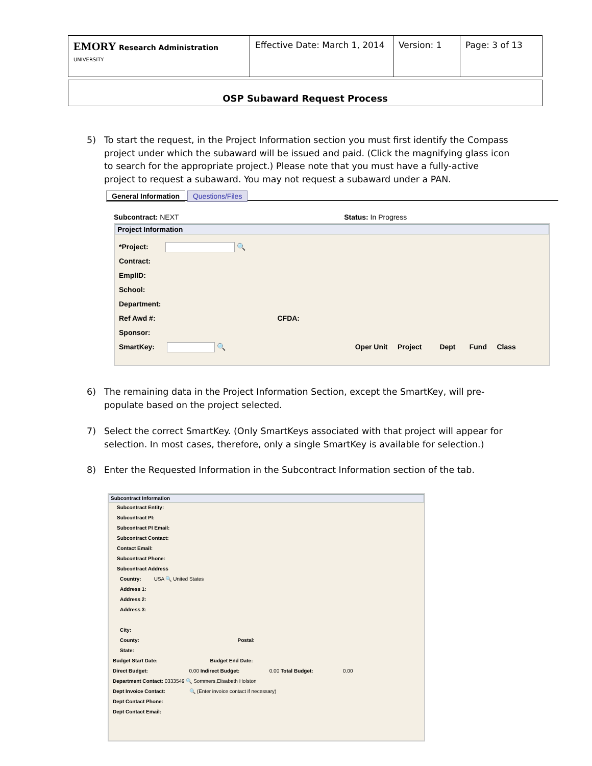| EMORY Research Administration UNIVERSITY | Effective Date: March 1, 2014 | Version: 1 | Page: 3 of 13 |
OSP Subaward Request Process
5) To start the request, in the Project Information section you must first identify the Compass project under which the subaward will be issued and paid. (Click the magnifying glass icon to search for the appropriate project.) Please note that you must have a fully-active project to request a subaward. You may not request a subaward under a PAN.
General Information Questions/Files
Subcontract: NEXT Status: In Progress
Project Information
*Project: 🔍
Contract:
EmplID:
School:
Department:
Ref Awd #: CFDA:
Sponsor:
SmartKey: 🔍 Oper Unit Project Dept Fund Class
6) The remaining data in the Project Information Section, except the SmartKey, will pre-populate based on the project selected.
7) Select the correct SmartKey. (Only SmartKeys associated with that project will appear for selection. In most cases, therefore, only a single SmartKey is available for selection.)
8) Enter the Requested Information in the Subcontract Information section of the tab.
Subcontract Information
Subcontract Entity:
Subcontract PI:
Subcontract PI Email:
Subcontract Contact:
Contact Email:
Subcontract Phone:
Subcontract Address
Country: USA 🔍 United States
Address 1:
Address 2:
Address 3:
City:
County: Postal:
State:
Budget Start Date: Budget End Date:
Direct Budget: 0.00 Indirect Budget: 0.00 Total Budget: 0.00
Department Contact: 0333549 🔍 Sommers,Elisabeth Holston
Dept Invoice Contact: 🔍 (Enter invoice contact if necessary)
Dept Contact Phone:
Dept Contact Email: